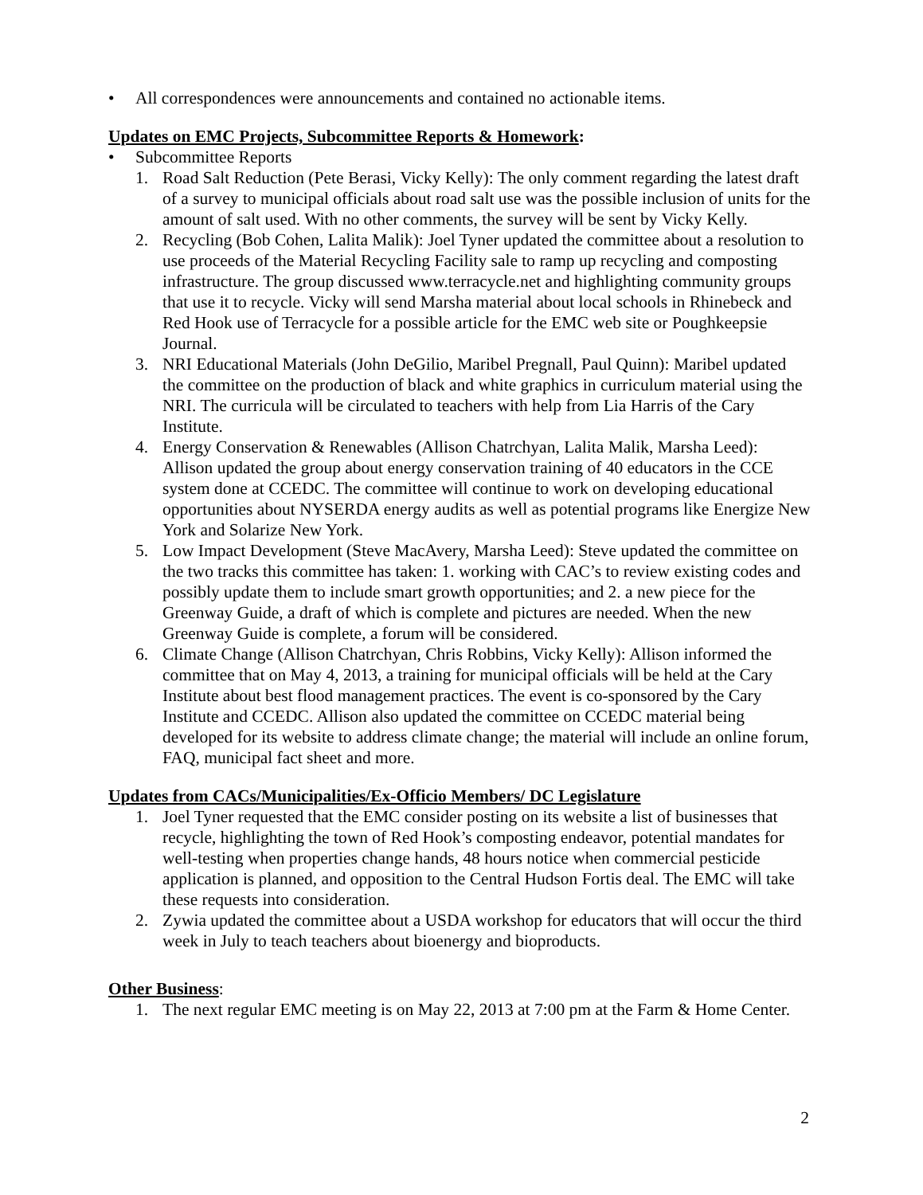• All correspondences were announcements and contained no actionable items.
Updates on EMC Projects, Subcommittee Reports & Homework:
• Subcommittee Reports
1. Road Salt Reduction (Pete Berasi, Vicky Kelly): The only comment regarding the latest draft of a survey to municipal officials about road salt use was the possible inclusion of units for the amount of salt used. With no other comments, the survey will be sent by Vicky Kelly.
2. Recycling (Bob Cohen, Lalita Malik): Joel Tyner updated the committee about a resolution to use proceeds of the Material Recycling Facility sale to ramp up recycling and composting infrastructure. The group discussed www.terracycle.net and highlighting community groups that use it to recycle. Vicky will send Marsha material about local schools in Rhinebeck and Red Hook use of Terracycle for a possible article for the EMC web site or Poughkeepsie Journal.
3. NRI Educational Materials (John DeGilio, Maribel Pregnall, Paul Quinn): Maribel updated the committee on the production of black and white graphics in curriculum material using the NRI. The curricula will be circulated to teachers with help from Lia Harris of the Cary Institute.
4. Energy Conservation & Renewables (Allison Chatrchyan, Lalita Malik, Marsha Leed): Allison updated the group about energy conservation training of 40 educators in the CCE system done at CCEDC. The committee will continue to work on developing educational opportunities about NYSERDA energy audits as well as potential programs like Energize New York and Solarize New York.
5. Low Impact Development (Steve MacAvery, Marsha Leed): Steve updated the committee on the two tracks this committee has taken: 1. working with CAC’s to review existing codes and possibly update them to include smart growth opportunities; and 2. a new piece for the Greenway Guide, a draft of which is complete and pictures are needed. When the new Greenway Guide is complete, a forum will be considered.
6. Climate Change (Allison Chatrchyan, Chris Robbins, Vicky Kelly): Allison informed the committee that on May 4, 2013, a training for municipal officials will be held at the Cary Institute about best flood management practices. The event is co-sponsored by the Cary Institute and CCEDC. Allison also updated the committee on CCEDC material being developed for its website to address climate change; the material will include an online forum, FAQ, municipal fact sheet and more.
Updates from CACs/Municipalities/Ex-Officio Members/ DC Legislature
1. Joel Tyner requested that the EMC consider posting on its website a list of businesses that recycle, highlighting the town of Red Hook’s composting endeavor, potential mandates for well-testing when properties change hands, 48 hours notice when commercial pesticide application is planned, and opposition to the Central Hudson Fortis deal. The EMC will take these requests into consideration.
2. Zywia updated the committee about a USDA workshop for educators that will occur the third week in July to teach teachers about bioenergy and bioproducts.
Other Business:
1. The next regular EMC meeting is on May 22, 2013 at 7:00 pm at the Farm & Home Center.
2